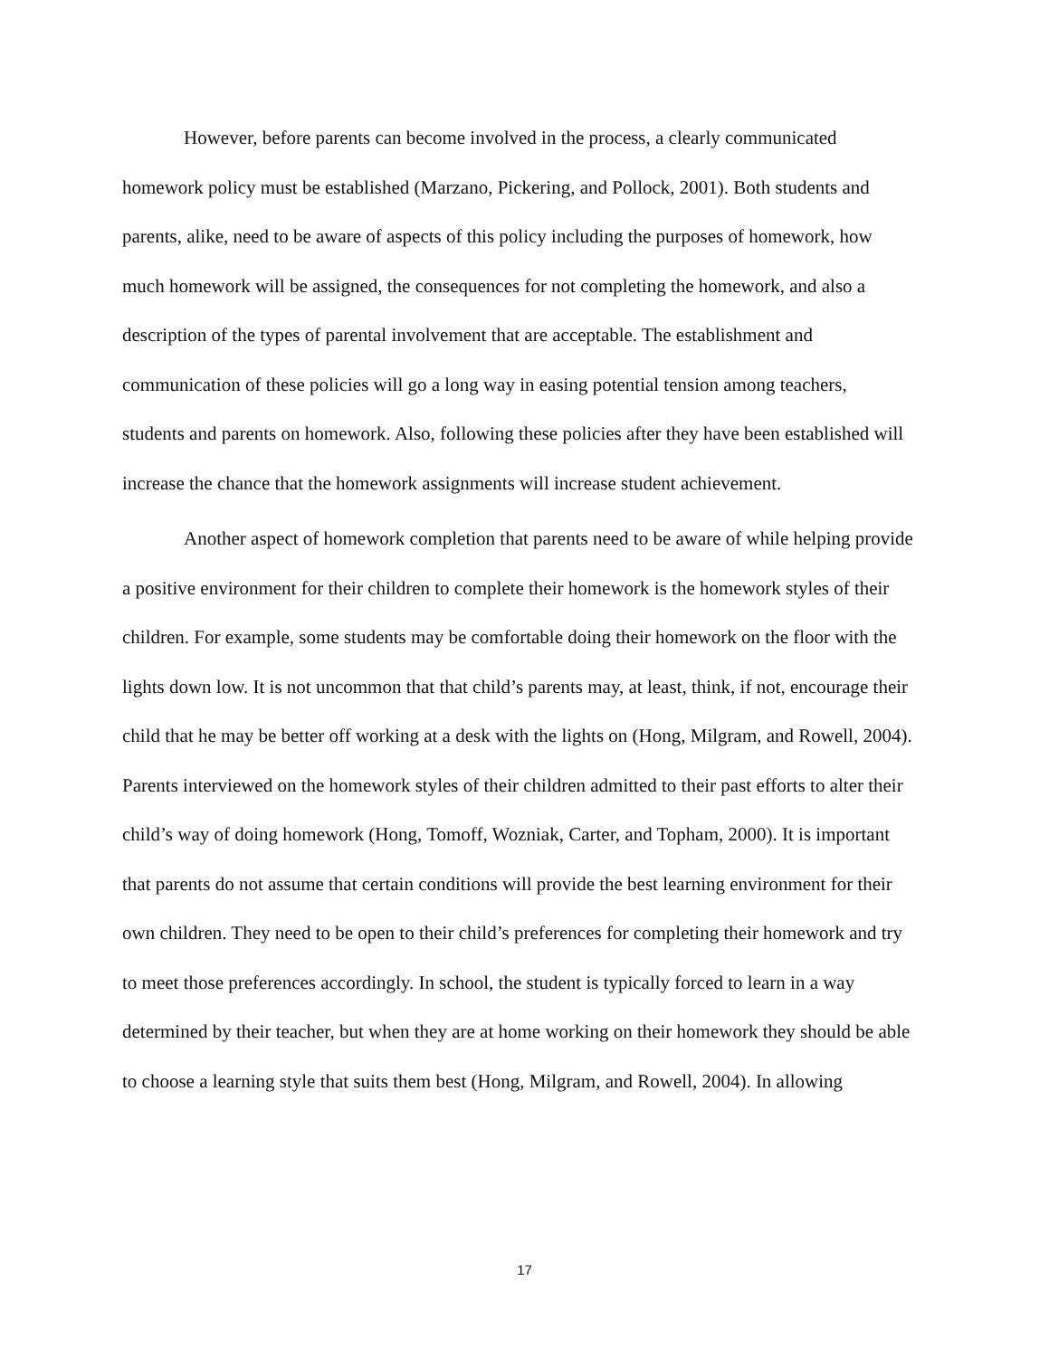However, before parents can become involved in the process, a clearly communicated homework policy must be established (Marzano, Pickering, and Pollock, 2001). Both students and parents, alike, need to be aware of aspects of this policy including the purposes of homework, how much homework will be assigned, the consequences for not completing the homework, and also a description of the types of parental involvement that are acceptable. The establishment and communication of these policies will go a long way in easing potential tension among teachers, students and parents on homework. Also, following these policies after they have been established will increase the chance that the homework assignments will increase student achievement.
Another aspect of homework completion that parents need to be aware of while helping provide a positive environment for their children to complete their homework is the homework styles of their children. For example, some students may be comfortable doing their homework on the floor with the lights down low. It is not uncommon that that child’s parents may, at least, think, if not, encourage their child that he may be better off working at a desk with the lights on (Hong, Milgram, and Rowell, 2004). Parents interviewed on the homework styles of their children admitted to their past efforts to alter their child’s way of doing homework (Hong, Tomoff, Wozniak, Carter, and Topham, 2000). It is important that parents do not assume that certain conditions will provide the best learning environment for their own children. They need to be open to their child’s preferences for completing their homework and try to meet those preferences accordingly. In school, the student is typically forced to learn in a way determined by their teacher, but when they are at home working on their homework they should be able to choose a learning style that suits them best (Hong, Milgram, and Rowell, 2004). In allowing
17